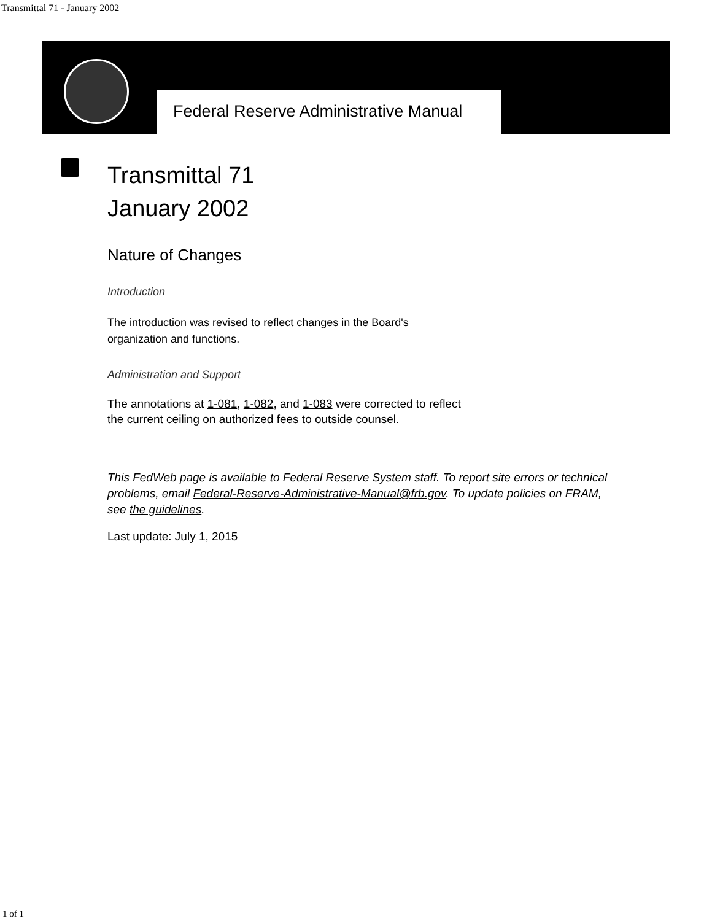Transmittal 71 - January 2002
Federal Reserve Administrative Manual
Transmittal 71
January 2002
Nature of Changes
Introduction
The introduction was revised to reflect changes in the Board's organization and functions.
Administration and Support
The annotations at 1-081, 1-082, and 1-083 were corrected to reflect the current ceiling on authorized fees to outside counsel.
This FedWeb page is available to Federal Reserve System staff. To report site errors or technical problems, email Federal-Reserve-Administrative-Manual@frb.gov. To update policies on FRAM, see the guidelines.
Last update: July 1, 2015
1 of 1